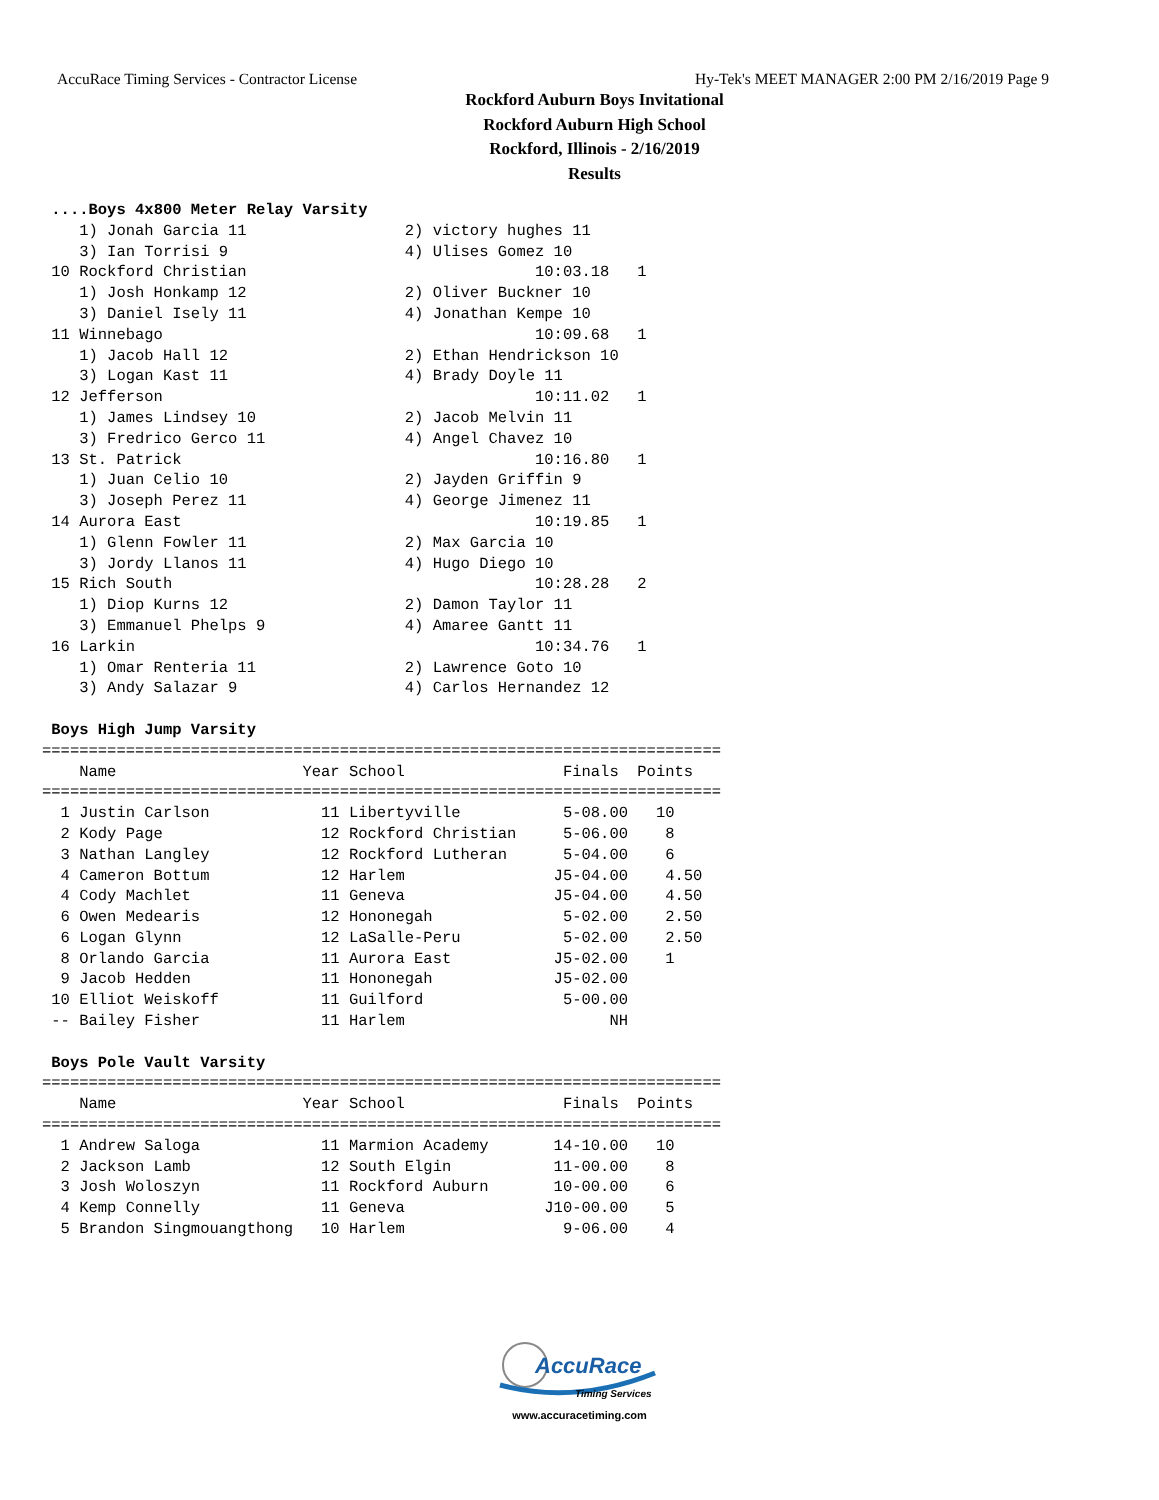AccuRace Timing Services - Contractor License Hy-Tek's MEET MANAGER 2:00 PM 2/16/2019 Page 9
Rockford Auburn Boys Invitational
Rockford Auburn High School
Rockford, Illinois - 2/16/2019
Results
 ....Boys 4x800 Meter Relay Varsity
    1) Jonah Garcia 11                 2) victory hughes 11
    3) Ian Torrisi 9                   4) Ulises Gomez 10
 10 Rockford Christian                               10:03.18   1
    1) Josh Honkamp 12                 2) Oliver Buckner 10
    3) Daniel Isely 11                 4) Jonathan Kempe 10
 11 Winnebago                                        10:09.68   1
    1) Jacob Hall 12                   2) Ethan Hendrickson 10
    3) Logan Kast 11                   4) Brady Doyle 11
 12 Jefferson                                        10:11.02   1
    1) James Lindsey 10                2) Jacob Melvin 11
    3) Fredrico Gerco 11               4) Angel Chavez 10
 13 St. Patrick                                      10:16.80   1
    1) Juan Celio 10                   2) Jayden Griffin 9
    3) Joseph Perez 11                 4) George Jimenez 11
 14 Aurora East                                      10:19.85   1
    1) Glenn Fowler 11                 2) Max Garcia 10
    3) Jordy Llanos 11                 4) Hugo Diego 10
 15 Rich South                                       10:28.28   2
    1) Diop Kurns 12                   2) Damon Taylor 11
    3) Emmanuel Phelps 9               4) Amaree Gantt 11
 16 Larkin                                           10:34.76   1
    1) Omar Renteria 11                2) Lawrence Goto 10
    3) Andy Salazar 9                  4) Carlos Hernandez 12

 Boys High Jump Varsity
=========================================================================
    Name                    Year School                 Finals  Points
=========================================================================
  1 Justin Carlson            11 Libertyville           5-08.00   10
  2 Kody Page                 12 Rockford Christian     5-06.00    8
  3 Nathan Langley            12 Rockford Lutheran      5-04.00    6
  4 Cameron Bottum            12 Harlem                J5-04.00    4.50
  4 Cody Machlet              11 Geneva                J5-04.00    4.50
  6 Owen Medearis             12 Hononegah              5-02.00    2.50
  6 Logan Glynn               12 LaSalle-Peru           5-02.00    2.50
  8 Orlando Garcia            11 Aurora East           J5-02.00    1
  9 Jacob Hedden              11 Hononegah             J5-02.00
 10 Elliot Weiskoff           11 Guilford               5-00.00
 -- Bailey Fisher             11 Harlem                      NH

 Boys Pole Vault Varsity
=========================================================================
    Name                    Year School                 Finals  Points
=========================================================================
  1 Andrew Saloga             11 Marmion Academy       14-10.00   10
  2 Jackson Lamb              12 South Elgin           11-00.00    8
  3 Josh Woloszyn             11 Rockford Auburn       10-00.00    6
  4 Kemp Connelly             11 Geneva               J10-00.00    5
  5 Brandon Singmouangthong   10 Harlem                 9-06.00    4
AccuRace
Timing Services
www.accuracetiming.com